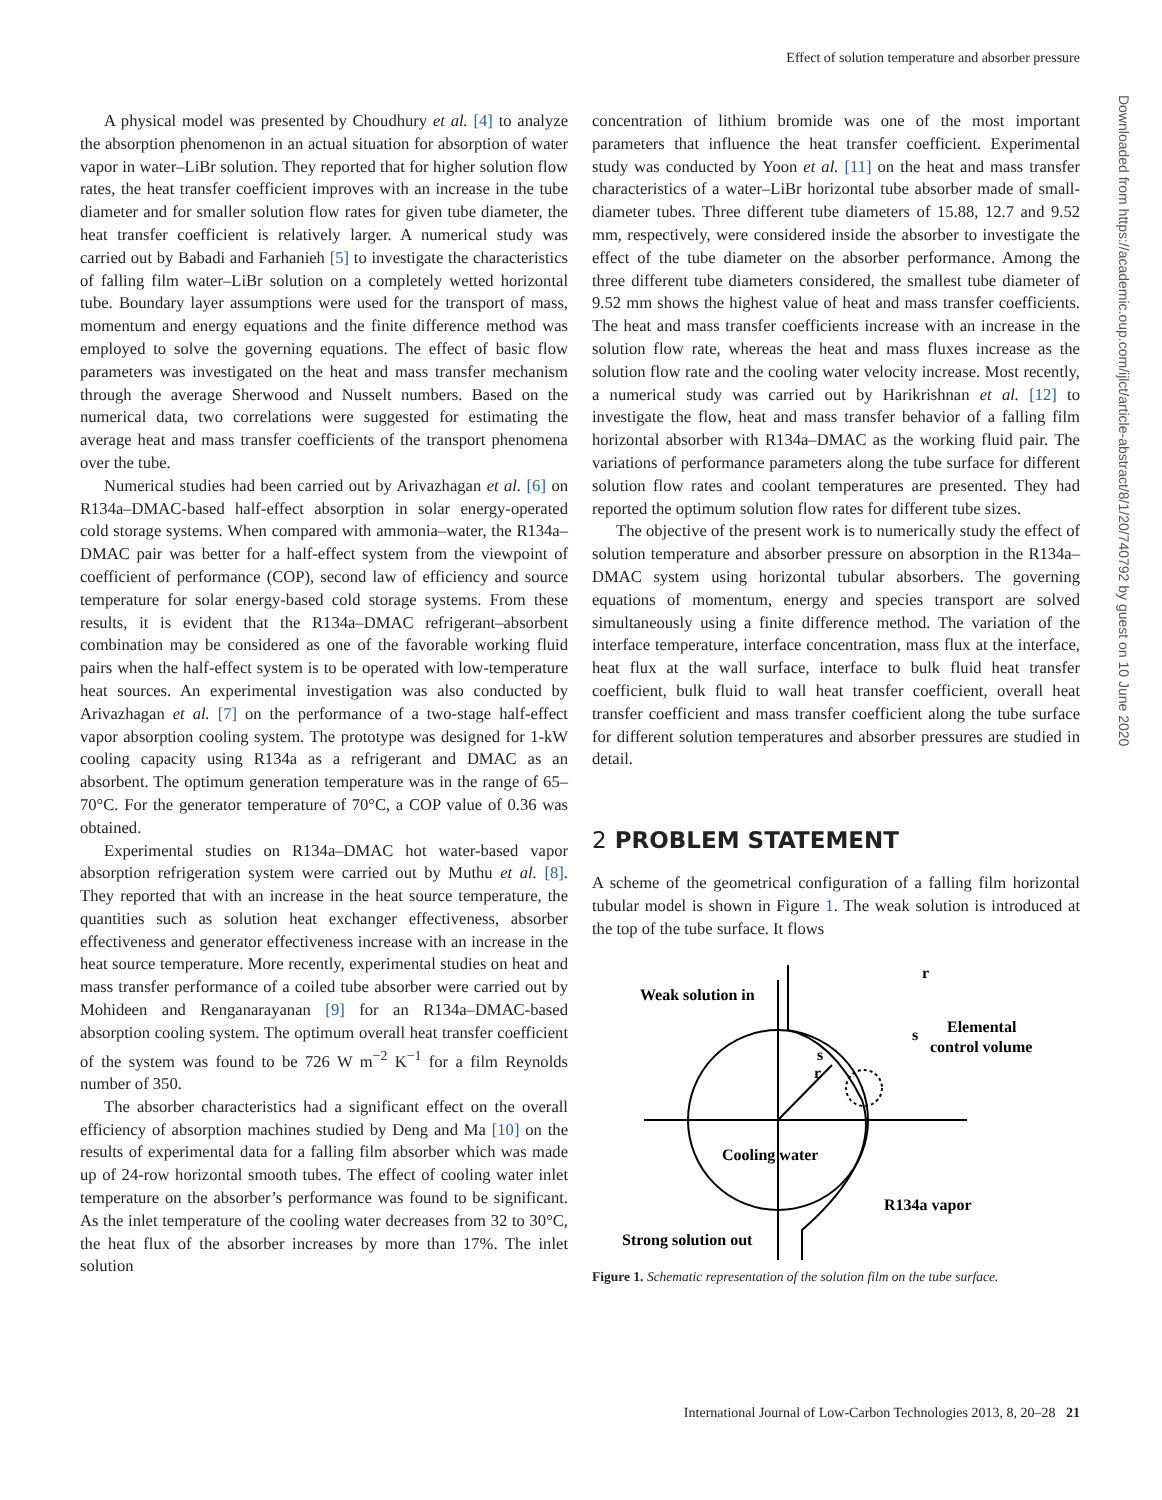Effect of solution temperature and absorber pressure
A physical model was presented by Choudhury et al. [4] to analyze the absorption phenomenon in an actual situation for absorption of water vapor in water–LiBr solution. They reported that for higher solution flow rates, the heat transfer coefficient improves with an increase in the tube diameter and for smaller solution flow rates for given tube diameter, the heat transfer coefficient is relatively larger. A numerical study was carried out by Babadi and Farhanieh [5] to investigate the characteristics of falling film water–LiBr solution on a completely wetted horizontal tube. Boundary layer assumptions were used for the transport of mass, momentum and energy equations and the finite difference method was employed to solve the governing equations. The effect of basic flow parameters was investigated on the heat and mass transfer mechanism through the average Sherwood and Nusselt numbers. Based on the numerical data, two correlations were suggested for estimating the average heat and mass transfer coefficients of the transport phenomena over the tube.
Numerical studies had been carried out by Arivazhagan et al. [6] on R134a–DMAC-based half-effect absorption in solar energy-operated cold storage systems. When compared with ammonia–water, the R134a–DMAC pair was better for a half-effect system from the viewpoint of coefficient of performance (COP), second law of efficiency and source temperature for solar energy-based cold storage systems. From these results, it is evident that the R134a–DMAC refrigerant–absorbent combination may be considered as one of the favorable working fluid pairs when the half-effect system is to be operated with low-temperature heat sources. An experimental investigation was also conducted by Arivazhagan et al. [7] on the performance of a two-stage half-effect vapor absorption cooling system. The prototype was designed for 1-kW cooling capacity using R134a as a refrigerant and DMAC as an absorbent. The optimum generation temperature was in the range of 65–70°C. For the generator temperature of 70°C, a COP value of 0.36 was obtained.
Experimental studies on R134a–DMAC hot water-based vapor absorption refrigeration system were carried out by Muthu et al. [8]. They reported that with an increase in the heat source temperature, the quantities such as solution heat exchanger effectiveness, absorber effectiveness and generator effectiveness increase with an increase in the heat source temperature. More recently, experimental studies on heat and mass transfer performance of a coiled tube absorber were carried out by Mohideen and Renganarayanan [9] for an R134a–DMAC-based absorption cooling system. The optimum overall heat transfer coefficient of the system was found to be 726 W m<sup>−2</sup> K<sup>−1</sup> for a film Reynolds number of 350.
The absorber characteristics had a significant effect on the overall efficiency of absorption machines studied by Deng and Ma [10] on the results of experimental data for a falling film absorber which was made up of 24-row horizontal smooth tubes. The effect of cooling water inlet temperature on the absorber’s performance was found to be significant. As the inlet temperature of the cooling water decreases from 32 to 30°C, the heat flux of the absorber increases by more than 17%. The inlet solution
concentration of lithium bromide was one of the most important parameters that influence the heat transfer coefficient. Experimental study was conducted by Yoon et al. [11] on the heat and mass transfer characteristics of a water–LiBr horizontal tube absorber made of small-diameter tubes. Three different tube diameters of 15.88, 12.7 and 9.52 mm, respectively, were considered inside the absorber to investigate the effect of the tube diameter on the absorber performance. Among the three different tube diameters considered, the smallest tube diameter of 9.52 mm shows the highest value of heat and mass transfer coefficients. The heat and mass transfer coefficients increase with an increase in the solution flow rate, whereas the heat and mass fluxes increase as the solution flow rate and the cooling water velocity increase. Most recently, a numerical study was carried out by Harikrishnan et al. [12] to investigate the flow, heat and mass transfer behavior of a falling film horizontal absorber with R134a–DMAC as the working fluid pair. The variations of performance parameters along the tube surface for different solution flow rates and coolant temperatures are presented. They had reported the optimum solution flow rates for different tube sizes.
The objective of the present work is to numerically study the effect of solution temperature and absorber pressure on absorption in the R134a–DMAC system using horizontal tubular absorbers. The governing equations of momentum, energy and species transport are solved simultaneously using a finite difference method. The variation of the interface temperature, interface concentration, mass flux at the interface, heat flux at the wall surface, interface to bulk fluid heat transfer coefficient, bulk fluid to wall heat transfer coefficient, overall heat transfer coefficient and mass transfer coefficient along the tube surface for different solution temperatures and absorber pressures are studied in detail.
2 PROBLEM STATEMENT
A scheme of the geometrical configuration of a falling film horizontal tubular model is shown in Figure 1. The weak solution is introduced at the top of the tube surface. It flows
Weak solution in
Elemental
control volume
s
r
s
r
Cooling water
R134a vapor
Strong solution out
Figure 1. Schematic representation of the solution film on the tube surface.
Downloaded from https://academic.oup.com/ijlct/article-abstract/8/1/20/740792 by guest on 10 June 2020
International Journal of Low-Carbon Technologies 2013, 8, 20–28 21